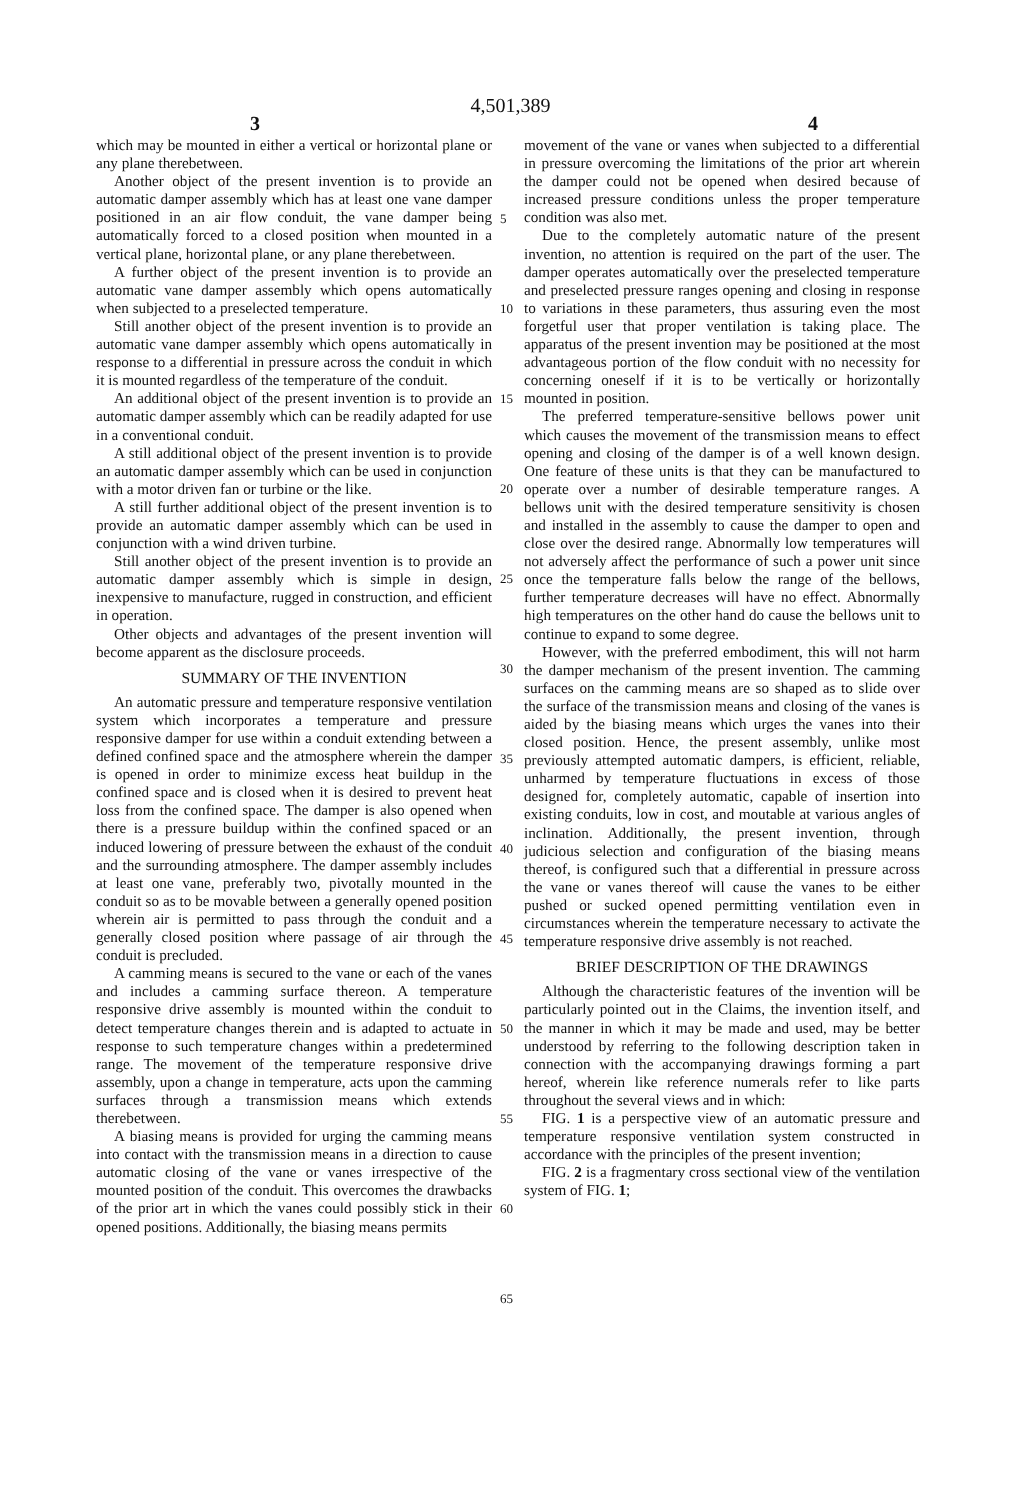4,501,389
3 4
which may be mounted in either a vertical or horizontal plane or any plane therebetween.
Another object of the present invention is to provide an automatic damper assembly which has at least one vane damper positioned in an air flow conduit, the vane damper being automatically forced to a closed position when mounted in a vertical plane, horizontal plane, or any plane therebetween.
A further object of the present invention is to provide an automatic vane damper assembly which opens automatically when subjected to a preselected temperature.
Still another object of the present invention is to provide an automatic vane damper assembly which opens automatically in response to a differential in pressure across the conduit in which it is mounted regardless of the temperature of the conduit.
An additional object of the present invention is to provide an automatic damper assembly which can be readily adapted for use in a conventional conduit.
A still additional object of the present invention is to provide an automatic damper assembly which can be used in conjunction with a motor driven fan or turbine or the like.
A still further additional object of the present invention is to provide an automatic damper assembly which can be used in conjunction with a wind driven turbine.
Still another object of the present invention is to provide an automatic damper assembly which is simple in design, inexpensive to manufacture, rugged in construction, and efficient in operation.
Other objects and advantages of the present invention will become apparent as the disclosure proceeds.
SUMMARY OF THE INVENTION
An automatic pressure and temperature responsive ventilation system which incorporates a temperature and pressure responsive damper for use within a conduit extending between a defined confined space and the atmosphere wherein the damper is opened in order to minimize excess heat buildup in the confined space and is closed when it is desired to prevent heat loss from the confined space. The damper is also opened when there is a pressure buildup within the confined spaced or an induced lowering of pressure between the exhaust of the conduit and the surrounding atmosphere. The damper assembly includes at least one vane, preferably two, pivotally mounted in the conduit so as to be movable between a generally opened position wherein air is permitted to pass through the conduit and a generally closed position where passage of air through the conduit is precluded.
A camming means is secured to the vane or each of the vanes and includes a camming surface thereon. A temperature responsive drive assembly is mounted within the conduit to detect temperature changes therein and is adapted to actuate in response to such temperature changes within a predetermined range. The movement of the temperature responsive drive assembly, upon a change in temperature, acts upon the camming surfaces through a transmission means which extends therebetween.
A biasing means is provided for urging the camming means into contact with the transmission means in a direction to cause automatic closing of the vane or vanes irrespective of the mounted position of the conduit. This overcomes the drawbacks of the prior art in which the vanes could possibly stick in their opened positions. Additionally, the biasing means permits
movement of the vane or vanes when subjected to a differential in pressure overcoming the limitations of the prior art wherein the damper could not be opened when desired because of increased pressure conditions unless the proper temperature condition was also met.
Due to the completely automatic nature of the present invention, no attention is required on the part of the user. The damper operates automatically over the preselected temperature and preselected pressure ranges opening and closing in response to variations in these parameters, thus assuring even the most forgetful user that proper ventilation is taking place. The apparatus of the present invention may be positioned at the most advantageous portion of the flow conduit with no necessity for concerning oneself if it is to be vertically or horizontally mounted in position.
The preferred temperature-sensitive bellows power unit which causes the movement of the transmission means to effect opening and closing of the damper is of a well known design. One feature of these units is that they can be manufactured to operate over a number of desirable temperature ranges. A bellows unit with the desired temperature sensitivity is chosen and installed in the assembly to cause the damper to open and close over the desired range. Abnormally low temperatures will not adversely affect the performance of such a power unit since once the temperature falls below the range of the bellows, further temperature decreases will have no effect. Abnormally high temperatures on the other hand do cause the bellows unit to continue to expand to some degree.
However, with the preferred embodiment, this will not harm the damper mechanism of the present invention. The camming surfaces on the camming means are so shaped as to slide over the surface of the transmission means and closing of the vanes is aided by the biasing means which urges the vanes into their closed position. Hence, the present assembly, unlike most previously attempted automatic dampers, is efficient, reliable, unharmed by temperature fluctuations in excess of those designed for, completely automatic, capable of insertion into existing conduits, low in cost, and moutable at various angles of inclination. Additionally, the present invention, through judicious selection and configuration of the biasing means thereof, is configured such that a differential in pressure across the vane or vanes thereof will cause the vanes to be either pushed or sucked opened permitting ventilation even in circumstances wherein the temperature necessary to activate the temperature responsive drive assembly is not reached.
BRIEF DESCRIPTION OF THE DRAWINGS
Although the characteristic features of the invention will be particularly pointed out in the Claims, the invention itself, and the manner in which it may be made and used, may be better understood by referring to the following description taken in connection with the accompanying drawings forming a part hereof, wherein like reference numerals refer to like parts throughout the several views and in which:
FIG. 1 is a perspective view of an automatic pressure and temperature responsive ventilation system constructed in accordance with the principles of the present invention;
FIG. 2 is a fragmentary cross sectional view of the ventilation system of FIG. 1;
5
10
15
20
25
30
35
40
45
50
55
60
65